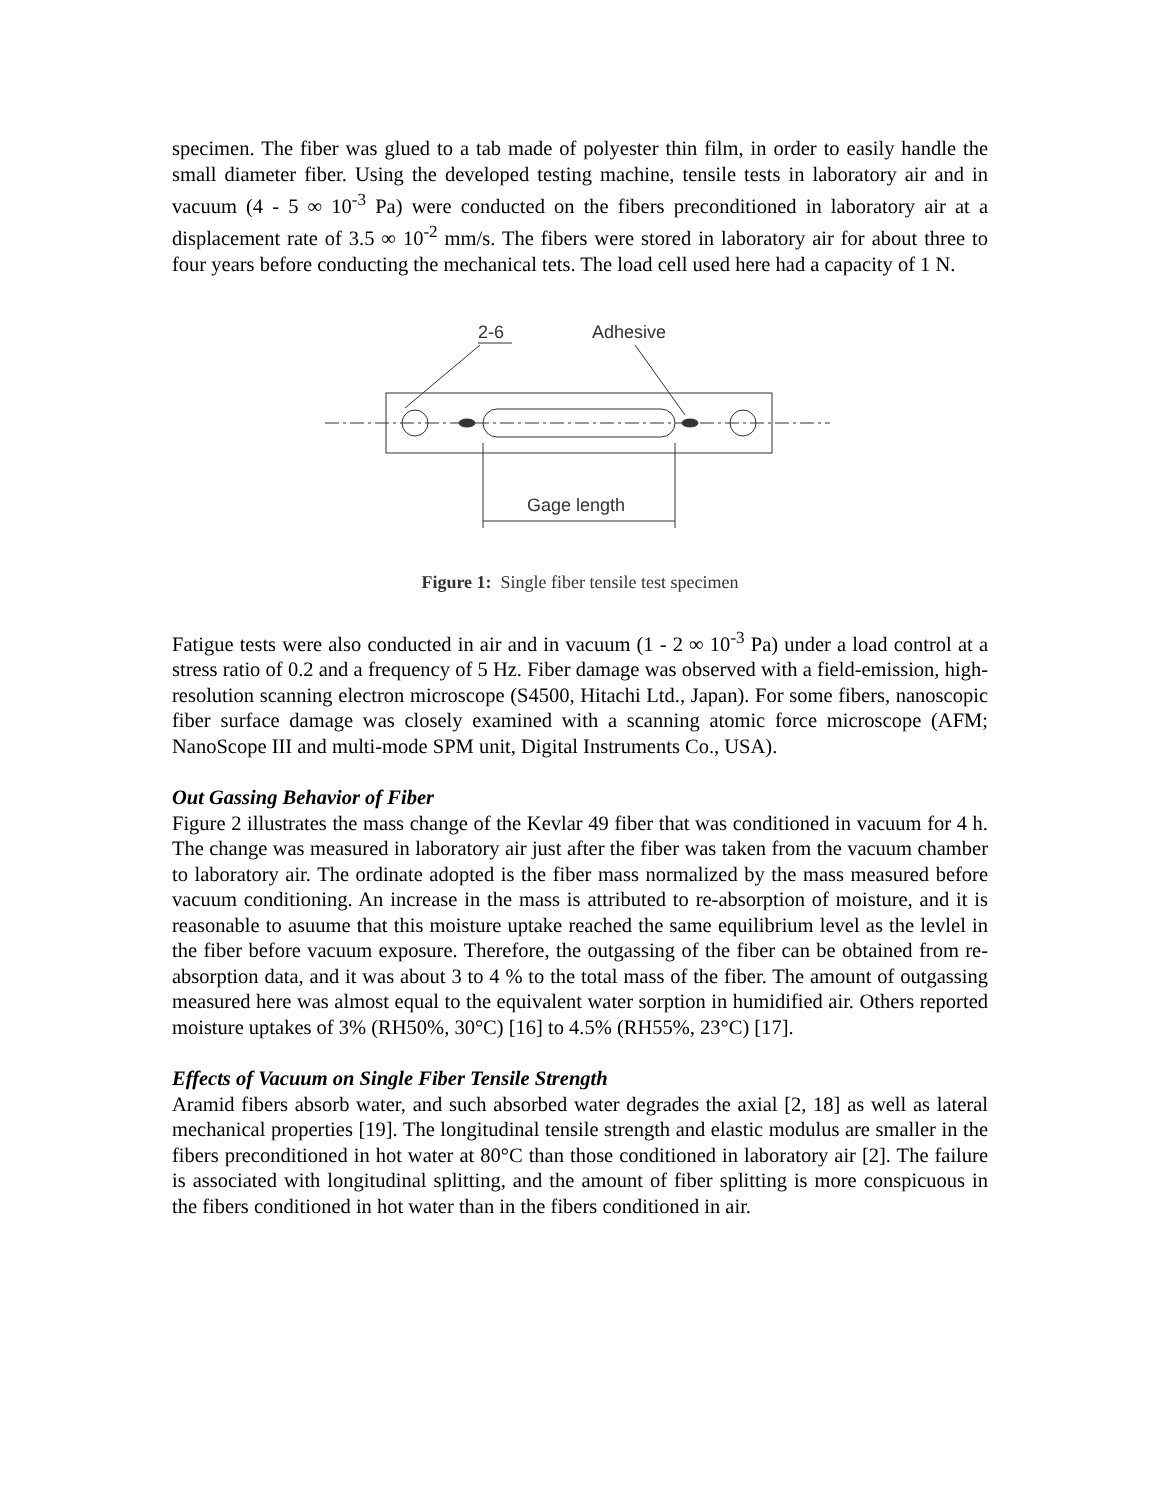specimen. The fiber was glued to a tab made of polyester thin film, in order to easily handle the small diameter fiber. Using the developed testing machine, tensile tests in laboratory air and in vacuum (4 - 5 ∞ 10<sup>-3</sup> Pa) were conducted on the fibers preconditioned in laboratory air at a displacement rate of 3.5 ∞ 10<sup>-2</sup> mm/s. The fibers were stored in laboratory air for about three to four years before conducting the mechanical tets. The load cell used here had a capacity of 1 N.
2-6
Adhesive
Gage length
Figure 1: Single fiber tensile test specimen
Fatigue tests were also conducted in air and in vacuum (1 - 2 ∞ 10<sup>-3</sup> Pa) under a load control at a stress ratio of 0.2 and a frequency of 5 Hz. Fiber damage was observed with a field-emission, high-resolution scanning electron microscope (S4500, Hitachi Ltd., Japan). For some fibers, nanoscopic fiber surface damage was closely examined with a scanning atomic force microscope (AFM; NanoScope III and multi-mode SPM unit, Digital Instruments Co., USA).
Out Gassing Behavior of Fiber
Figure 2 illustrates the mass change of the Kevlar 49 fiber that was conditioned in vacuum for 4 h. The change was measured in laboratory air just after the fiber was taken from the vacuum chamber to laboratory air. The ordinate adopted is the fiber mass normalized by the mass measured before vacuum conditioning. An increase in the mass is attributed to re-absorption of moisture, and it is reasonable to asuume that this moisture uptake reached the same equilibrium level as the levlel in the fiber before vacuum exposure. Therefore, the outgassing of the fiber can be obtained from re-absorption data, and it was about 3 to 4 % to the total mass of the fiber. The amount of outgassing measured here was almost equal to the equivalent water sorption in humidified air. Others reported moisture uptakes of 3% (RH50%, 30°C) [16] to 4.5% (RH55%, 23°C) [17].
Effects of Vacuum on Single Fiber Tensile Strength
Aramid fibers absorb water, and such absorbed water degrades the axial [2, 18] as well as lateral mechanical properties [19]. The longitudinal tensile strength and elastic modulus are smaller in the fibers preconditioned in hot water at 80°C than those conditioned in laboratory air [2]. The failure is associated with longitudinal splitting, and the amount of fiber splitting is more conspicuous in the fibers conditioned in hot water than in the fibers conditioned in air.